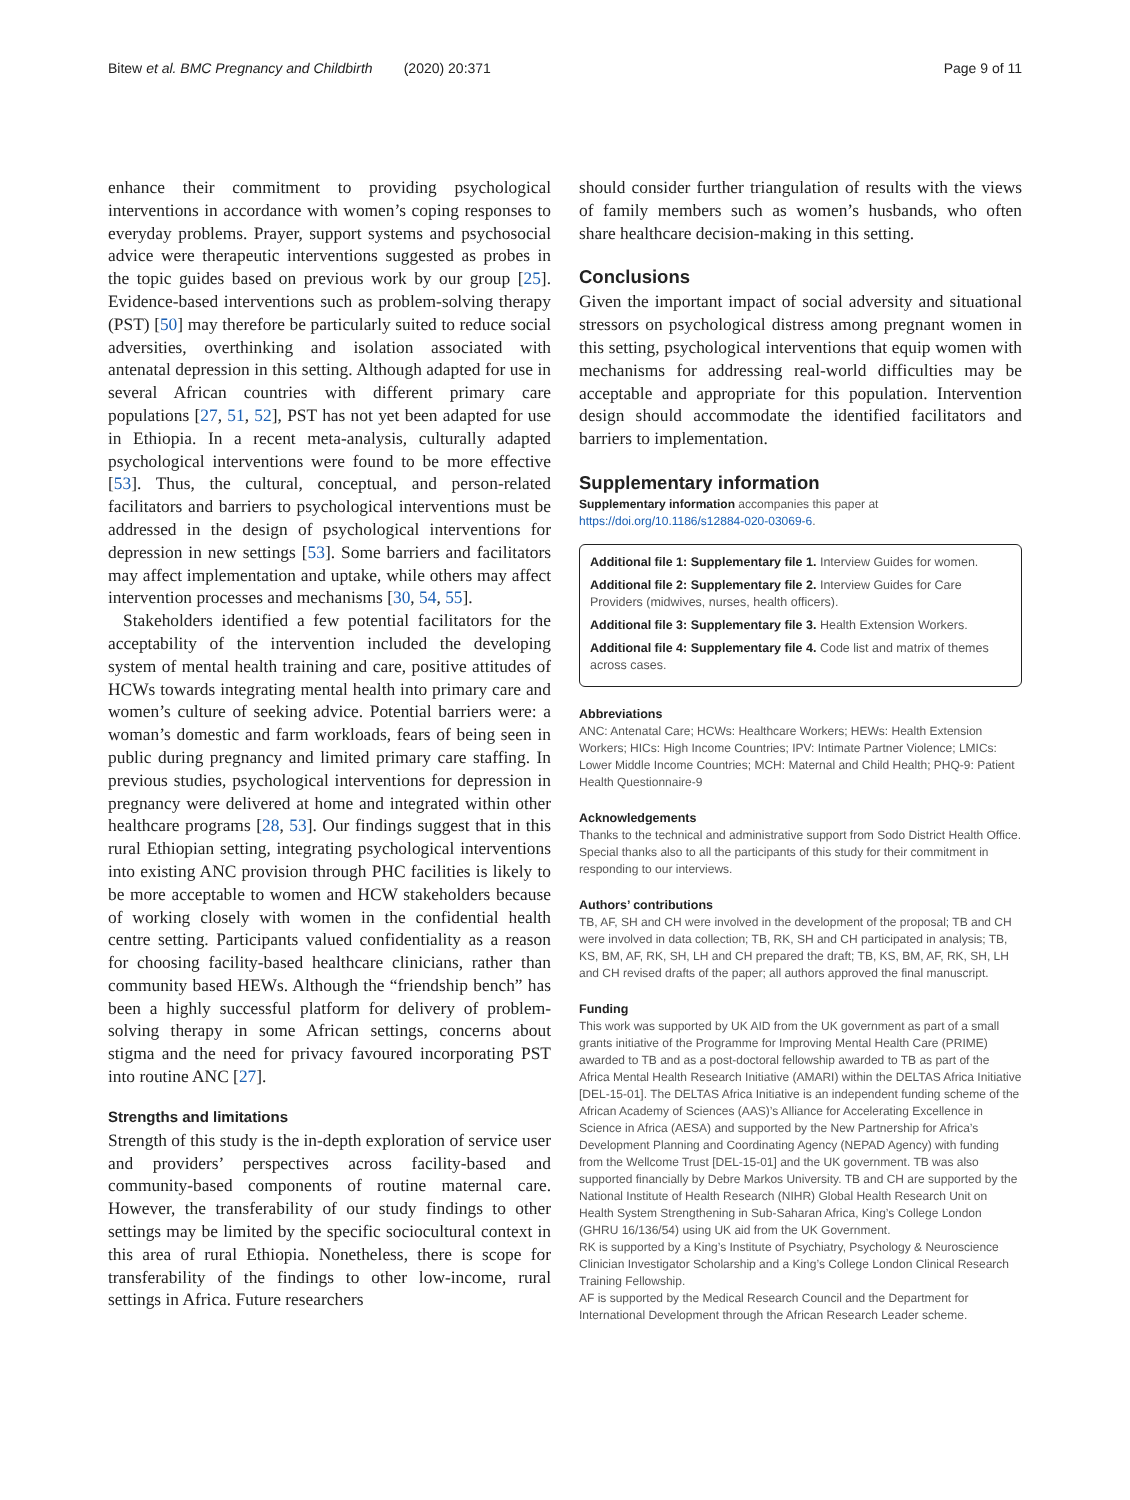Bitew et al. BMC Pregnancy and Childbirth (2020) 20:371 Page 9 of 11
enhance their commitment to providing psychological interventions in accordance with women’s coping responses to everyday problems. Prayer, support systems and psychosocial advice were therapeutic interventions suggested as probes in the topic guides based on previous work by our group [25]. Evidence-based interventions such as problem-solving therapy (PST) [50] may therefore be particularly suited to reduce social adversities, overthinking and isolation associated with antenatal depression in this setting. Although adapted for use in several African countries with different primary care populations [27, 51, 52], PST has not yet been adapted for use in Ethiopia. In a recent meta-analysis, culturally adapted psychological interventions were found to be more effective [53]. Thus, the cultural, conceptual, and person-related facilitators and barriers to psychological interventions must be addressed in the design of psychological interventions for depression in new settings [53]. Some barriers and facilitators may affect implementation and uptake, while others may affect intervention processes and mechanisms [30, 54, 55].
Stakeholders identified a few potential facilitators for the acceptability of the intervention included the developing system of mental health training and care, positive attitudes of HCWs towards integrating mental health into primary care and women’s culture of seeking advice. Potential barriers were: a woman’s domestic and farm workloads, fears of being seen in public during pregnancy and limited primary care staffing. In previous studies, psychological interventions for depression in pregnancy were delivered at home and integrated within other healthcare programs [28, 53]. Our findings suggest that in this rural Ethiopian setting, integrating psychological interventions into existing ANC provision through PHC facilities is likely to be more acceptable to women and HCW stakeholders because of working closely with women in the confidential health centre setting. Participants valued confidentiality as a reason for choosing facility-based healthcare clinicians, rather than community based HEWs. Although the “friendship bench” has been a highly successful platform for delivery of problem-solving therapy in some African settings, concerns about stigma and the need for privacy favoured incorporating PST into routine ANC [27].
Strengths and limitations
Strength of this study is the in-depth exploration of service user and providers’ perspectives across facility-based and community-based components of routine maternal care. However, the transferability of our study findings to other settings may be limited by the specific sociocultural context in this area of rural Ethiopia. Nonetheless, there is scope for transferability of the findings to other low-income, rural settings in Africa. Future researchers
should consider further triangulation of results with the views of family members such as women’s husbands, who often share healthcare decision-making in this setting.
Conclusions
Given the important impact of social adversity and situational stressors on psychological distress among pregnant women in this setting, psychological interventions that equip women with mechanisms for addressing real-world difficulties may be acceptable and appropriate for this population. Intervention design should accommodate the identified facilitators and barriers to implementation.
Supplementary information
Supplementary information accompanies this paper at https://doi.org/10.1186/s12884-020-03069-6.
Additional file 1: Supplementary file 1. Interview Guides for women.
Additional file 2: Supplementary file 2. Interview Guides for Care Providers (midwives, nurses, health officers).
Additional file 3: Supplementary file 3. Health Extension Workers.
Additional file 4: Supplementary file 4. Code list and matrix of themes across cases.
Abbreviations
ANC: Antenatal Care; HCWs: Healthcare Workers; HEWs: Health Extension Workers; HICs: High Income Countries; IPV: Intimate Partner Violence; LMICs: Lower Middle Income Countries; MCH: Maternal and Child Health; PHQ-9: Patient Health Questionnaire-9
Acknowledgements
Thanks to the technical and administrative support from Sodo District Health Office. Special thanks also to all the participants of this study for their commitment in responding to our interviews.
Authors’ contributions
TB, AF, SH and CH were involved in the development of the proposal; TB and CH were involved in data collection; TB, RK, SH and CH participated in analysis; TB, KS, BM, AF, RK, SH, LH and CH prepared the draft; TB, KS, BM, AF, RK, SH, LH and CH revised drafts of the paper; all authors approved the final manuscript.
Funding
This work was supported by UK AID from the UK government as part of a small grants initiative of the Programme for Improving Mental Health Care (PRIME) awarded to TB and as a post-doctoral fellowship awarded to TB as part of the Africa Mental Health Research Initiative (AMARI) within the DELTAS Africa Initiative [DEL-15-01]. The DELTAS Africa Initiative is an independent funding scheme of the African Academy of Sciences (AAS)’s Alliance for Accelerating Excellence in Science in Africa (AESA) and supported by the New Partnership for Africa’s Development Planning and Coordinating Agency (NEPAD Agency) with funding from the Wellcome Trust [DEL-15-01] and the UK government. TB was also supported financially by Debre Markos University. TB and CH are supported by the National Institute of Health Research (NIHR) Global Health Research Unit on Health System Strengthening in Sub-Saharan Africa, King’s College London (GHRU 16/136/54) using UK aid from the UK Government.
RK is supported by a King’s Institute of Psychiatry, Psychology & Neuroscience Clinician Investigator Scholarship and a King’s College London Clinical Research Training Fellowship.
AF is supported by the Medical Research Council and the Department for International Development through the African Research Leader scheme.